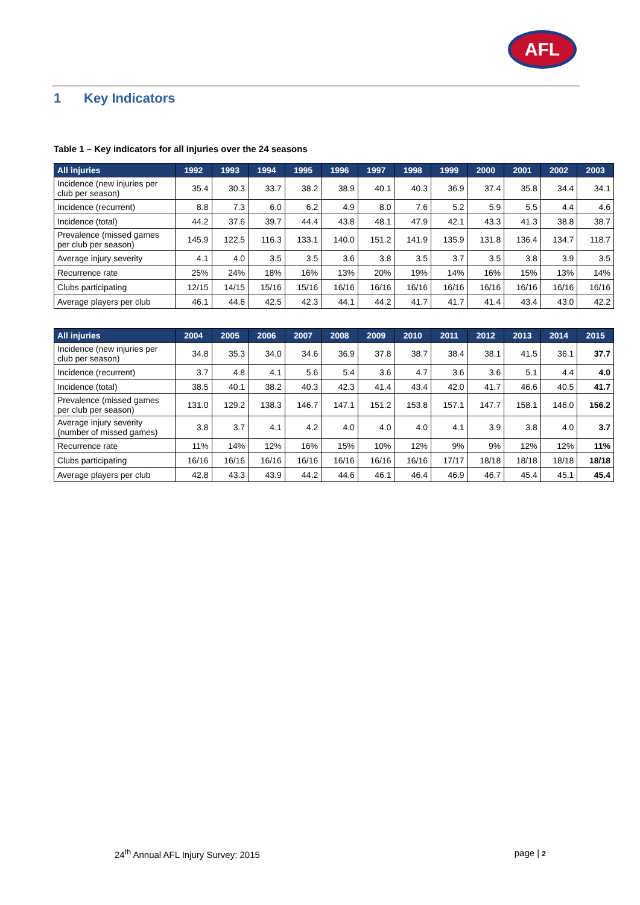AFL
1 Key Indicators
Table 1 – Key indicators for all injuries over the 24 seasons
| All injuries | 1992 | 1993 | 1994 | 1995 | 1996 | 1997 | 1998 | 1999 | 2000 | 2001 | 2002 | 2003 |
| --- | --- | --- | --- | --- | --- | --- | --- | --- | --- | --- | --- | --- |
| Incidence (new injuries per club per season) | 35.4 | 30.3 | 33.7 | 38.2 | 38.9 | 40.1 | 40.3 | 36.9 | 37.4 | 35.8 | 34.4 | 34.1 |
| Incidence (recurrent) | 8.8 | 7.3 | 6.0 | 6.2 | 4.9 | 8.0 | 7.6 | 5.2 | 5.9 | 5.5 | 4.4 | 4.6 |
| Incidence (total) | 44.2 | 37.6 | 39.7 | 44.4 | 43.8 | 48.1 | 47.9 | 42.1 | 43.3 | 41.3 | 38.8 | 38.7 |
| Prevalence (missed games per club per season) | 145.9 | 122.5 | 116.3 | 133.1 | 140.0 | 151.2 | 141.9 | 135.9 | 131.8 | 136.4 | 134.7 | 118.7 |
| Average injury severity | 4.1 | 4.0 | 3.5 | 3.5 | 3.6 | 3.8 | 3.5 | 3.7 | 3.5 | 3.8 | 3.9 | 3.5 |
| Recurrence rate | 25% | 24% | 18% | 16% | 13% | 20% | 19% | 14% | 16% | 15% | 13% | 14% |
| Clubs participating | 12/15 | 14/15 | 15/16 | 15/16 | 16/16 | 16/16 | 16/16 | 16/16 | 16/16 | 16/16 | 16/16 | 16/16 |
| Average players per club | 46.1 | 44.6 | 42.5 | 42.3 | 44.1 | 44.2 | 41.7 | 41.7 | 41.4 | 43.4 | 43.0 | 42.2 |
| All injuries | 2004 | 2005 | 2006 | 2007 | 2008 | 2009 | 2010 | 2011 | 2012 | 2013 | 2014 | 2015 |
| --- | --- | --- | --- | --- | --- | --- | --- | --- | --- | --- | --- | --- |
| Incidence (new injuries per club per season) | 34.8 | 35.3 | 34.0 | 34.6 | 36.9 | 37.8 | 38.7 | 38.4 | 38.1 | 41.5 | 36.1 | 37.7 |
| Incidence (recurrent) | 3.7 | 4.8 | 4.1 | 5.6 | 5.4 | 3.6 | 4.7 | 3.6 | 3.6 | 5.1 | 4.4 | 4.0 |
| Incidence (total) | 38.5 | 40.1 | 38.2 | 40.3 | 42.3 | 41.4 | 43.4 | 42.0 | 41.7 | 46.6 | 40.5 | 41.7 |
| Prevalence (missed games per club per season) | 131.0 | 129.2 | 138.3 | 146.7 | 147.1 | 151.2 | 153.8 | 157.1 | 147.7 | 158.1 | 146.0 | 156.2 |
| Average injury severity (number of missed games) | 3.8 | 3.7 | 4.1 | 4.2 | 4.0 | 4.0 | 4.0 | 4.1 | 3.9 | 3.8 | 4.0 | 3.7 |
| Recurrence rate | 11% | 14% | 12% | 16% | 15% | 10% | 12% | 9% | 9% | 12% | 12% | 11% |
| Clubs participating | 16/16 | 16/16 | 16/16 | 16/16 | 16/16 | 16/16 | 16/16 | 17/17 | 18/18 | 18/18 | 18/18 | 18/18 |
| Average players per club | 42.8 | 43.3 | 43.9 | 44.2 | 44.6 | 46.1 | 46.4 | 46.9 | 46.7 | 45.4 | 45.1 | 45.4 |
24<sup>th</sup> Annual AFL Injury Survey: 2015 page | 2